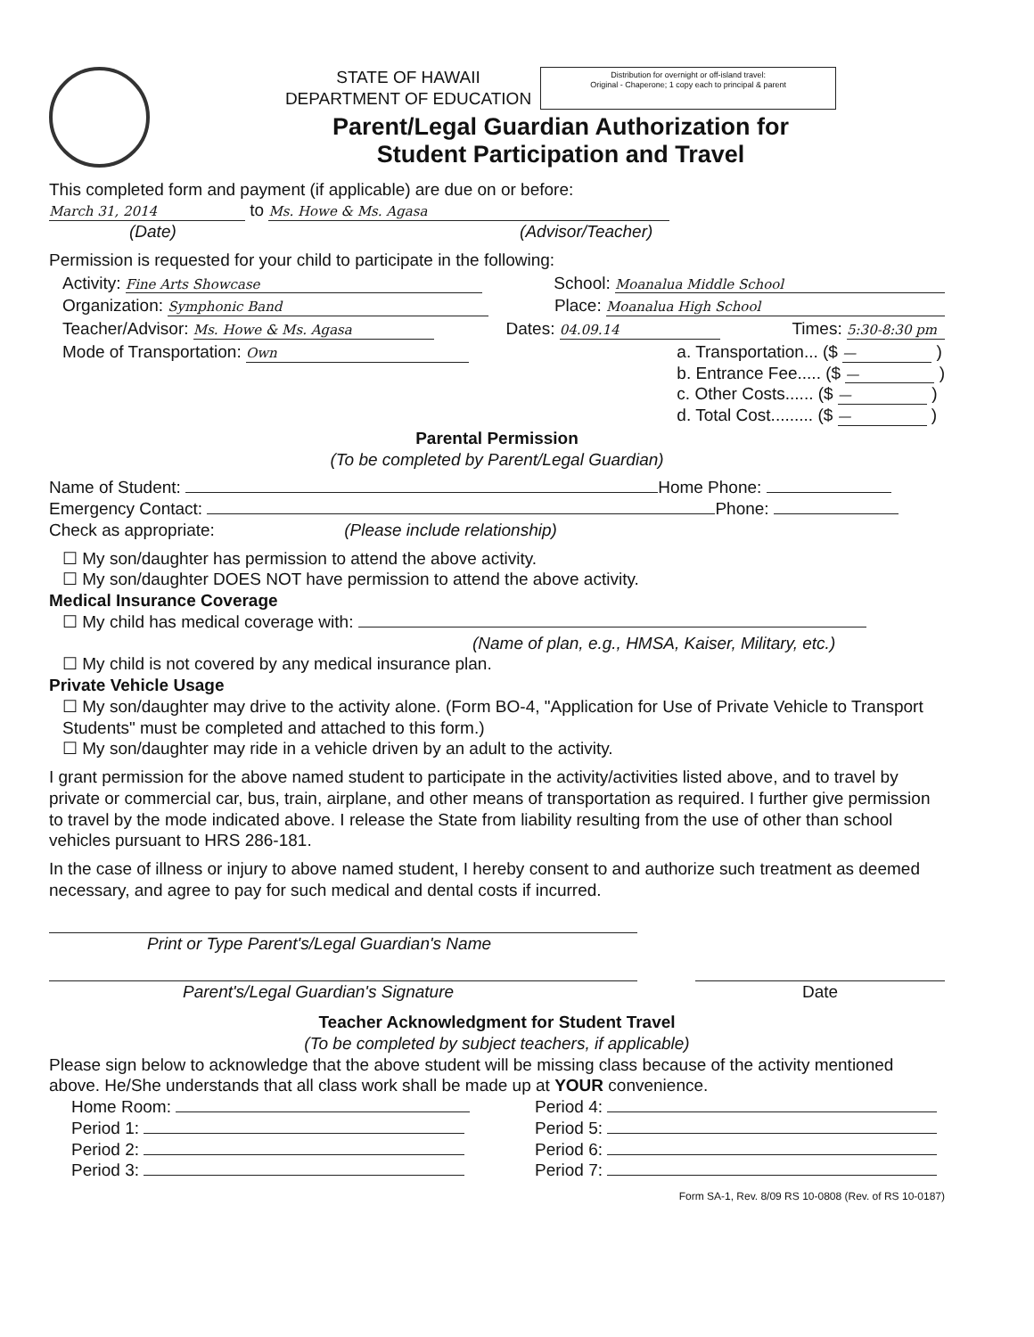STATE OF HAWAII
DEPARTMENT OF EDUCATION
Distribution for overnight or off-island travel:
Original - Chaperone; 1 copy each to principal & parent
Parent/Legal Guardian Authorization for
Student Participation and Travel
This completed form and payment (if applicable) are due on or before:
March 31, 2014 to Ms. Howe & Ms. Agasa
(Date) (Advisor/Teacher)
Permission is requested for your child to participate in the following:
Activity: Fine Arts Showcase School: Moanalua Middle School
Organization: Symphonic Band Place: Moanalua High School
Teacher/Advisor: Ms. Howe & Ms. Agasa Dates: 04.09.14 Times: 5:30-8:30 pm
Mode of Transportation: Own a. Transportation... ($ — )
b. Entrance Fee..... ($ — )
c. Other Costs...... ($ — )
d. Total Cost......... ($ — )
Parental Permission
(To be completed by Parent/Legal Guardian)
Name of Student: Home Phone:
Emergency Contact: Phone:
Check as appropriate: (Please include relationship)
☐ My son/daughter has permission to attend the above activity.
☐ My son/daughter DOES NOT have permission to attend the above activity.
Medical Insurance Coverage
☐ My child has medical coverage with:
(Name of plan, e.g., HMSA, Kaiser, Military, etc.)
☐ My child is not covered by any medical insurance plan.
Private Vehicle Usage
☐ My son/daughter may drive to the activity alone. (Form BO-4, "Application for Use of Private Vehicle to Transport Students" must be completed and attached to this form.)
☐ My son/daughter may ride in a vehicle driven by an adult to the activity.
I grant permission for the above named student to participate in the activity/activities listed above, and to travel by private or commercial car, bus, train, airplane, and other means of transportation as required. I further give permission to travel by the mode indicated above. I release the State from liability resulting from the use of other than school vehicles pursuant to HRS 286-181.
In the case of illness or injury to above named student, I hereby consent to and authorize such treatment as deemed necessary, and agree to pay for such medical and dental costs if incurred.
Print or Type Parent's/Legal Guardian's Name
Parent's/Legal Guardian's Signature Date
Teacher Acknowledgment for Student Travel
(To be completed by subject teachers, if applicable)
Please sign below to acknowledge that the above student will be missing class because of the activity mentioned above. He/She understands that all class work shall be made up at YOUR convenience.
Home Room:
Period 1:
Period 2:
Period 3:
Period 4:
Period 5:
Period 6:
Period 7:
Form SA-1, Rev. 8/09 RS 10-0808 (Rev. of RS 10-0187)